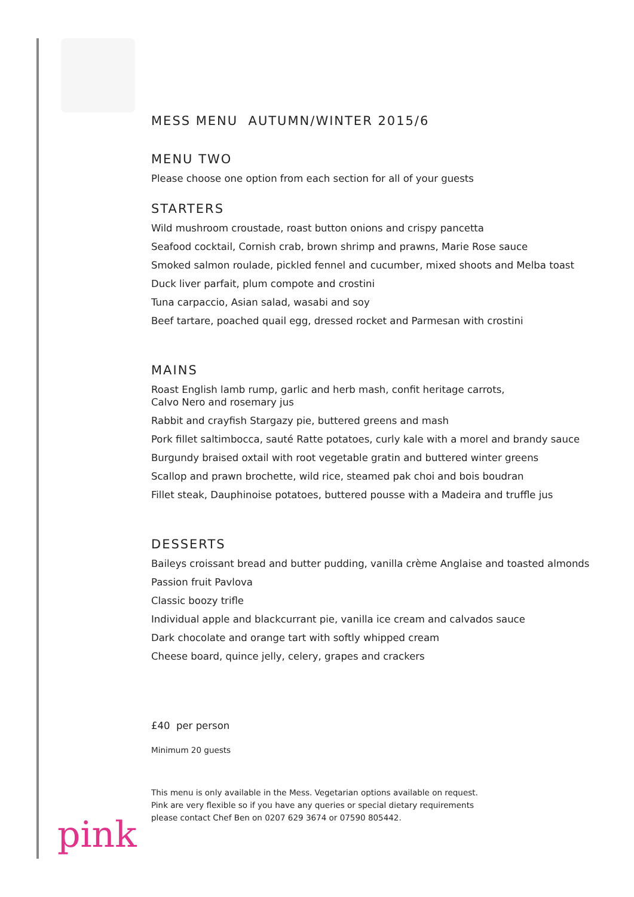MESS MENU AUTUMN/WINTER 2015/6
MENU TWO
Please choose one option from each section for all of your guests
STARTERS
Wild mushroom croustade, roast button onions and crispy pancetta
Seafood cocktail, Cornish crab, brown shrimp and prawns, Marie Rose sauce
Smoked salmon roulade, pickled fennel and cucumber, mixed shoots and Melba toast
Duck liver parfait, plum compote and crostini
Tuna carpaccio, Asian salad, wasabi and soy
Beef tartare, poached quail egg, dressed rocket and Parmesan with crostini
MAINS
Roast English lamb rump, garlic and herb mash, confit heritage carrots,
Calvo Nero and rosemary jus
Rabbit and crayfish Stargazy pie, buttered greens and mash
Pork fillet saltimbocca, sauté Ratte potatoes, curly kale with a morel and brandy sauce
Burgundy braised oxtail with root vegetable gratin and buttered winter greens
Scallop and prawn brochette, wild rice, steamed pak choi and bois boudran
Fillet steak, Dauphinoise potatoes, buttered pousse with a Madeira and truffle jus
DESSERTS
Baileys croissant bread and butter pudding, vanilla crème Anglaise and toasted almonds
Passion fruit Pavlova
Classic boozy trifle
Individual apple and blackcurrant pie, vanilla ice cream and calvados sauce
Dark chocolate and orange tart with softly whipped cream
Cheese board, quince jelly, celery, grapes and crackers
£40 per person
Minimum 20 guests
This menu is only available in the Mess. Vegetarian options available on request.
Pink are very flexible so if you have any queries or special dietary requirements
please contact Chef Ben on 0207 629 3674 or 07590 805442.
pink